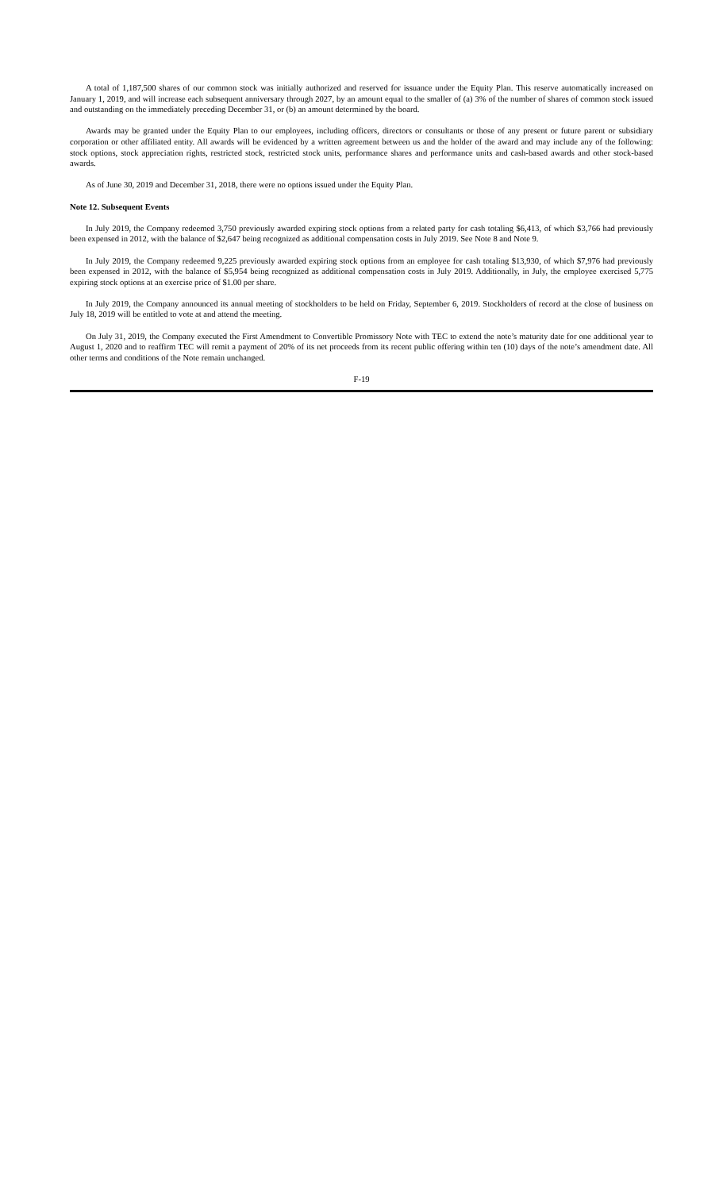A total of 1,187,500 shares of our common stock was initially authorized and reserved for issuance under the Equity Plan. This reserve automatically increased on January 1, 2019, and will increase each subsequent anniversary through 2027, by an amount equal to the smaller of (a) 3% of the number of shares of common stock issued and outstanding on the immediately preceding December 31, or (b) an amount determined by the board.
Awards may be granted under the Equity Plan to our employees, including officers, directors or consultants or those of any present or future parent or subsidiary corporation or other affiliated entity. All awards will be evidenced by a written agreement between us and the holder of the award and may include any of the following: stock options, stock appreciation rights, restricted stock, restricted stock units, performance shares and performance units and cash-based awards and other stock-based awards.
As of June 30, 2019 and December 31, 2018, there were no options issued under the Equity Plan.
Note 12. Subsequent Events
In July 2019, the Company redeemed 3,750 previously awarded expiring stock options from a related party for cash totaling $6,413, of which $3,766 had previously been expensed in 2012, with the balance of $2,647 being recognized as additional compensation costs in July 2019. See Note 8 and Note 9.
In July 2019, the Company redeemed 9,225 previously awarded expiring stock options from an employee for cash totaling $13,930, of which $7,976 had previously been expensed in 2012, with the balance of $5,954 being recognized as additional compensation costs in July 2019. Additionally, in July, the employee exercised 5,775 expiring stock options at an exercise price of $1.00 per share.
In July 2019, the Company announced its annual meeting of stockholders to be held on Friday, September 6, 2019. Stockholders of record at the close of business on July 18, 2019 will be entitled to vote at and attend the meeting.
On July 31, 2019, the Company executed the First Amendment to Convertible Promissory Note with TEC to extend the note’s maturity date for one additional year to August 1, 2020 and to reaffirm TEC will remit a payment of 20% of its net proceeds from its recent public offering within ten (10) days of the note’s amendment date. All other terms and conditions of the Note remain unchanged.
F-19